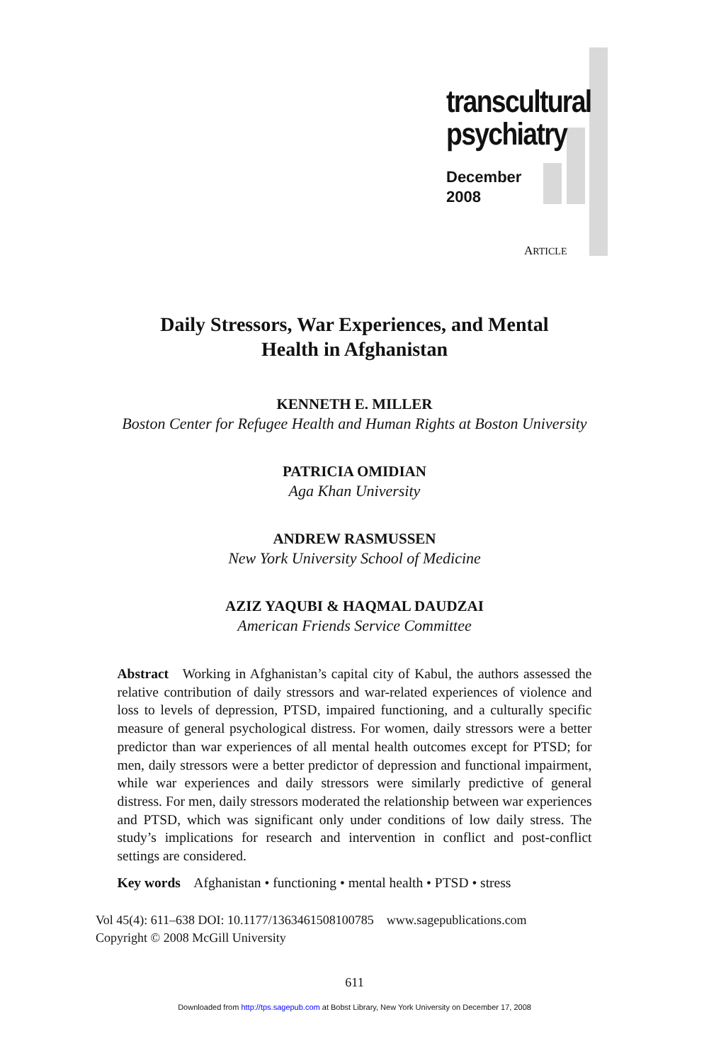transcultural
psychiatry
December
2008
ARTICLE
Daily Stressors, War Experiences, and Mental
Health in Afghanistan
KENNETH E. MILLER
Boston Center for Refugee Health and Human Rights at Boston University
PATRICIA OMIDIAN
Aga Khan University
ANDREW RASMUSSEN
New York University School of Medicine
AZIZ YAQUBI & HAQMAL DAUDZAI
American Friends Service Committee
Abstract Working in Afghanistan’s capital city of Kabul, the authors assessed the relative contribution of daily stressors and war-related experiences of violence and loss to levels of depression, PTSD, impaired functioning, and a culturally specific measure of general psychological distress. For women, daily stressors were a better predictor than war experiences of all mental health outcomes except for PTSD; for men, daily stressors were a better predictor of depression and functional impairment, while war experiences and daily stressors were similarly predictive of general distress. For men, daily stressors moderated the relationship between war experiences and PTSD, which was significant only under conditions of low daily stress. The study’s implications for research and intervention in conflict and post-conflict settings are considered.
Key words Afghanistan • functioning • mental health • PTSD • stress
Vol 45(4): 611–638 DOI: 10.1177/1363461508100785 www.sagepublications.com
Copyright © 2008 McGill University
611
Downloaded from http://tps.sagepub.com at Bobst Library, New York University on December 17, 2008